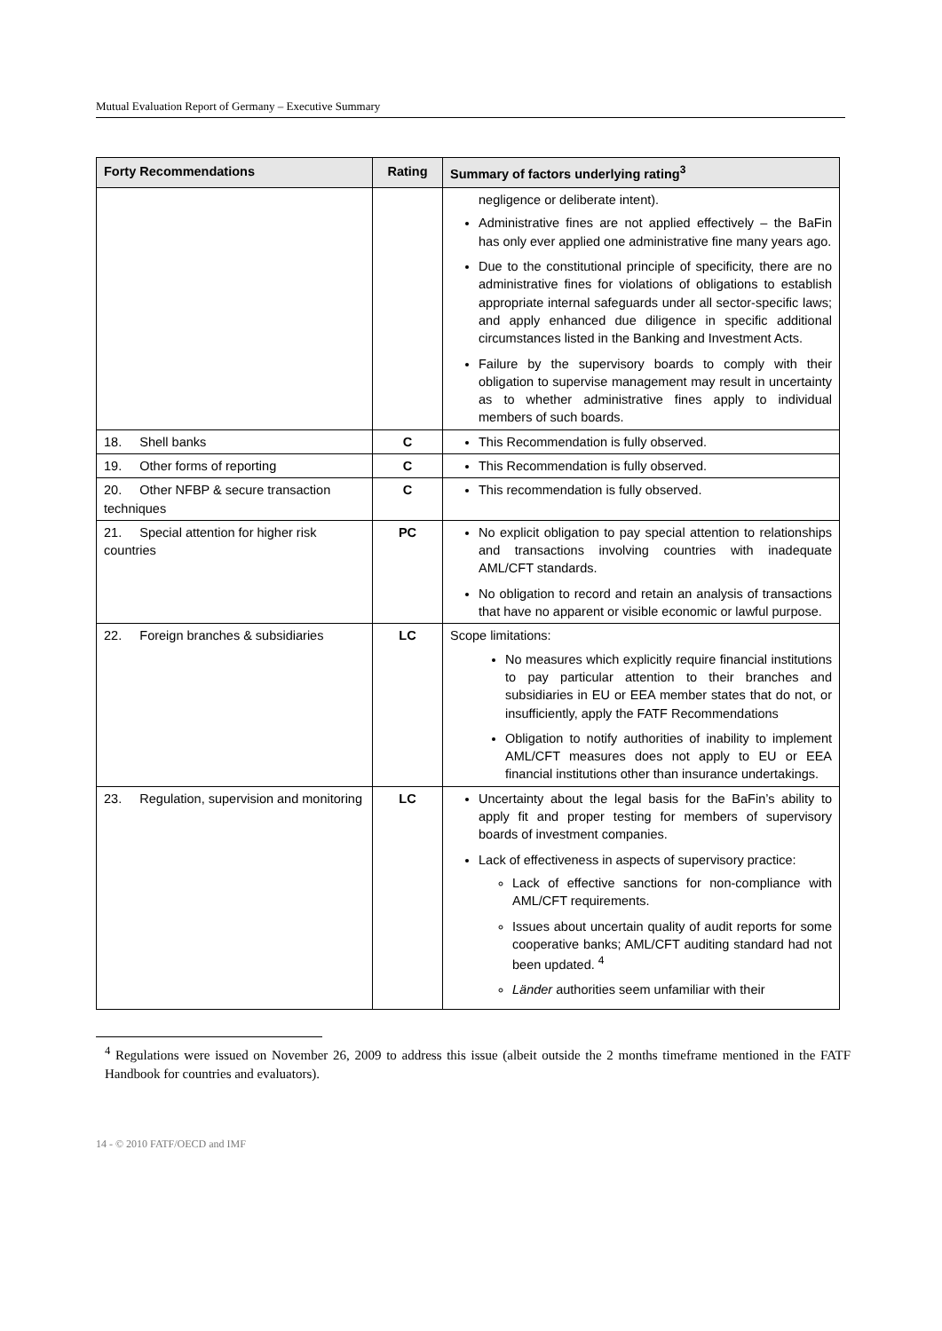Mutual Evaluation Report of Germany – Executive Summary
| Forty Recommendations | Rating | Summary of factors underlying rating<sup>3</sup> |
| --- | --- | --- |
| | | negligence or deliberate intent). Administrative fines are not applied effectively – the BaFin has only ever applied one administrative fine many years ago. Due to the constitutional principle of specificity, there are no administrative fines for violations of obligations to establish appropriate internal safeguards under all sector-specific laws; and apply enhanced due diligence in specific additional circumstances listed in the Banking and Investment Acts. Failure by the supervisory boards to comply with their obligation to supervise management may result in uncertainty as to whether administrative fines apply to individual members of such boards. |
| 18. Shell banks | C | This Recommendation is fully observed. |
| 19. Other forms of reporting | C | This Recommendation is fully observed. |
| 20. Other NFBP & secure transaction techniques | C | This recommendation is fully observed. |
| 21. Special attention for higher risk countries | PC | No explicit obligation to pay special attention to relationships and transactions involving countries with inadequate AML/CFT standards. No obligation to record and retain an analysis of transactions that have no apparent or visible economic or lawful purpose. |
| 22. Foreign branches & subsidiaries | LC | Scope limitations: No measures which explicitly require financial institutions to pay particular attention to their branches and subsidiaries in EU or EEA member states that do not, or insufficiently, apply the FATF Recommendations Obligation to notify authorities of inability to implement AML/CFT measures does not apply to EU or EEA financial institutions other than insurance undertakings. |
| 23. Regulation, supervision and monitoring | LC | Uncertainty about the legal basis for the BaFin’s ability to apply fit and proper testing for members of supervisory boards of investment companies. Lack of effectiveness in aspects of supervisory practice: Lack of effective sanctions for non-compliance with AML/CFT requirements. Issues about uncertain quality of audit reports for some cooperative banks; AML/CFT auditing standard had not been updated. <sup>4</sup> Länder authorities seem unfamiliar with their |
<sup>4</sup> Regulations were issued on November 26, 2009 to address this issue (albeit outside the 2 months timeframe mentioned in the FATF Handbook for countries and evaluators).
14 - © 2010 FATF/OECD and IMF